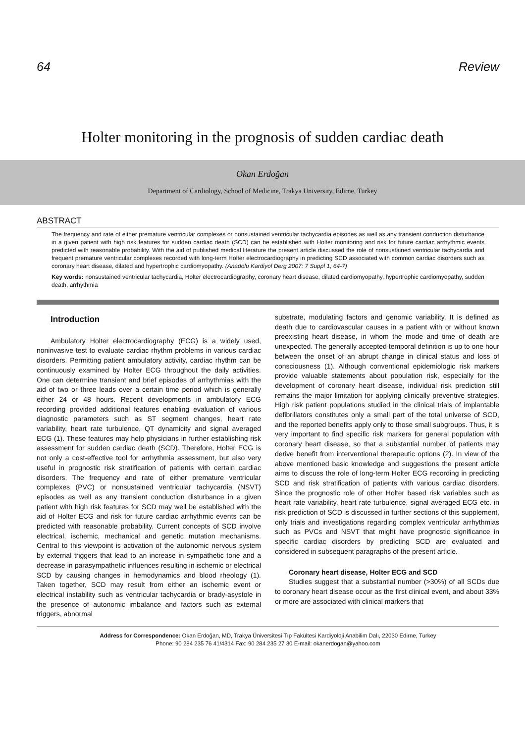64 Review
Holter monitoring in the prognosis of sudden cardiac death
Okan Erdoğan
Department of Cardiology, School of Medicine, Trakya University, Edirne, Turkey
ABSTRACT
The frequency and rate of either premature ventricular complexes or nonsustained ventricular tachycardia episodes as well as any transient conduction disturbance in a given patient with high risk features for sudden cardiac death (SCD) can be established with Holter monitoring and risk for future cardiac arrhythmic events predicted with reasonable probability. With the aid of published medical literature the present article discussed the role of nonsustained ventricular tachycardia and frequent premature ventricular complexes recorded with long-term Holter electrocardiography in predicting SCD associated with common cardiac disorders such as coronary heart disease, dilated and hypertrophic cardiomyopathy. (Anadolu Kardiyol Derg 2007: 7 Suppl 1; 64-7)
Key words: nonsustained ventricular tachycardia, Holter electrocardiography, coronary heart disease, dilated cardiomyopathy, hypertrophic cardiomyopathy, sudden death, arrhythmia
Introduction
Ambulatory Holter electrocardiography (ECG) is a widely used, noninvasive test to evaluate cardiac rhythm problems in various cardiac disorders. Permitting patient ambulatory activity, cardiac rhythm can be continuously examined by Holter ECG throughout the daily activities. One can determine transient and brief episodes of arrhythmias with the aid of two or three leads over a certain time period which is generally either 24 or 48 hours. Recent developments in ambulatory ECG recording provided additional features enabling evaluation of various diagnostic parameters such as ST segment changes, heart rate variability, heart rate turbulence, QT dynamicity and signal averaged ECG (1). These features may help physicians in further establishing risk assessment for sudden cardiac death (SCD). Therefore, Holter ECG is not only a cost-effective tool for arrhythmia assessment, but also very useful in prognostic risk stratification of patients with certain cardiac disorders. The frequency and rate of either premature ventricular complexes (PVC) or nonsustained ventricular tachycardia (NSVT) episodes as well as any transient conduction disturbance in a given patient with high risk features for SCD may well be established with the aid of Holter ECG and risk for future cardiac arrhythmic events can be predicted with reasonable probability. Current concepts of SCD involve electrical, ischemic, mechanical and genetic mutation mechanisms. Central to this viewpoint is activation of the autonomic nervous system by external triggers that lead to an increase in sympathetic tone and a decrease in parasympathetic influences resulting in ischemic or electrical SCD by causing changes in hemodynamics and blood rheology (1). Taken together, SCD may result from either an ischemic event or electrical instability such as ventricular tachycardia or brady-asystole in the presence of autonomic imbalance and factors such as external triggers, abnormal
substrate, modulating factors and genomic variability. It is defined as death due to cardiovascular causes in a patient with or without known preexisting heart disease, in whom the mode and time of death are unexpected. The generally accepted temporal definition is up to one hour between the onset of an abrupt change in clinical status and loss of consciousness (1). Although conventional epidemiologic risk markers provide valuable statements about population risk, especially for the development of coronary heart disease, individual risk prediction still remains the major limitation for applying clinically preventive strategies. High risk patient populations studied in the clinical trials of implantable defibrillators constitutes only a small part of the total universe of SCD, and the reported benefits apply only to those small subgroups. Thus, it is very important to find specific risk markers for general population with coronary heart disease, so that a substantial number of patients may derive benefit from interventional therapeutic options (2). In view of the above mentioned basic knowledge and suggestions the present article aims to discuss the role of long-term Holter ECG recording in predicting SCD and risk stratification of patients with various cardiac disorders. Since the prognostic role of other Holter based risk variables such as heart rate variability, heart rate turbulence, signal averaged ECG etc. in risk prediction of SCD is discussed in further sections of this supplement, only trials and investigations regarding complex ventricular arrhythmias such as PVCs and NSVT that might have prognostic significance in specific cardiac disorders by predicting SCD are evaluated and considered in subsequent paragraphs of the present article.
Coronary heart disease, Holter ECG and SCD
Studies suggest that a substantial number (>30%) of all SCDs due to coronary heart disease occur as the first clinical event, and about 33% or more are associated with clinical markers that
Address for Correspondence: Okan Erdoğan, MD, Trakya Üniversitesi Tıp Fakültesi Kardiyoloji Anabilim Dalı, 22030 Edirne, Turkey
Phone: 90 284 235 76 41/4314 Fax: 90 284 235 27 30 E-mail: okanerdogan@yahoo.com